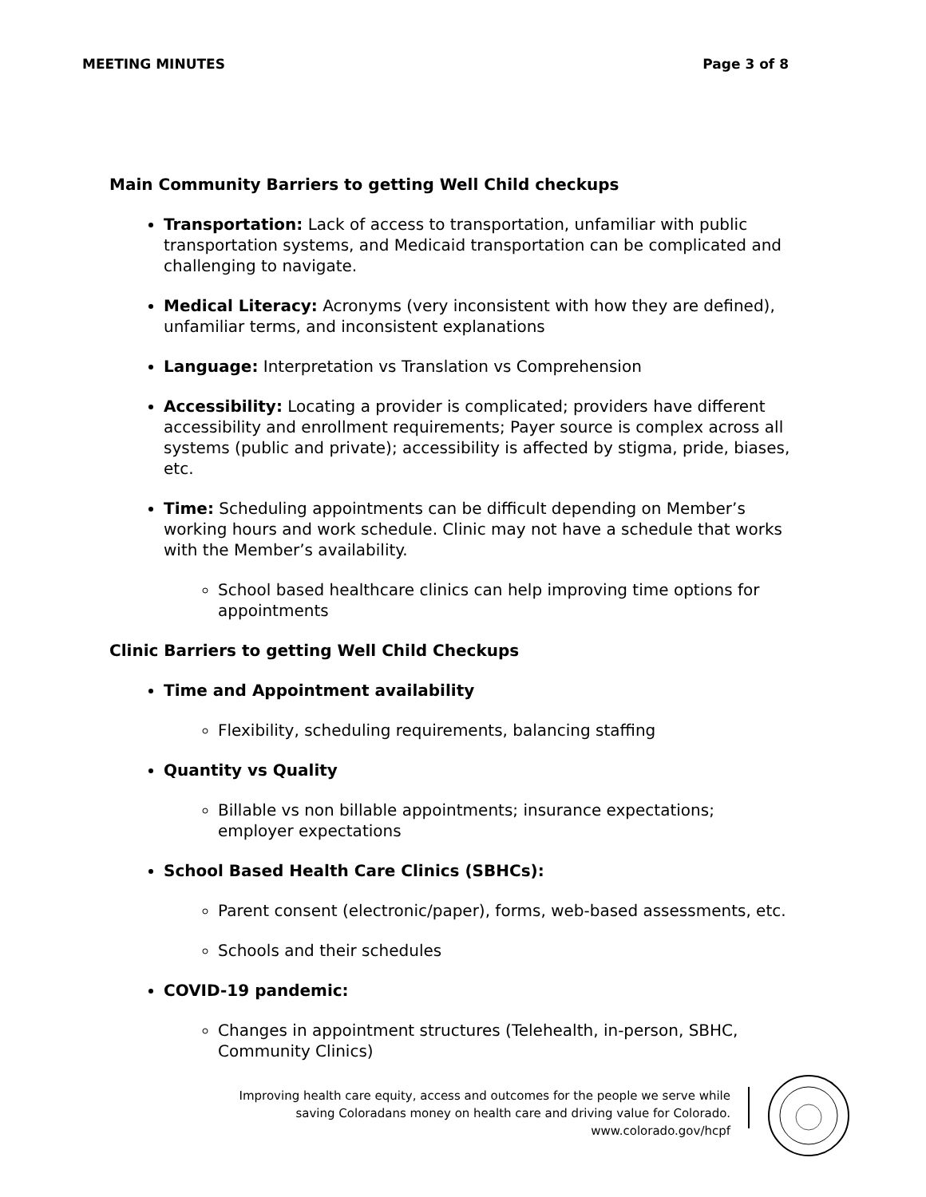MEETING MINUTES Page 3 of 8
Main Community Barriers to getting Well Child checkups
Transportation: Lack of access to transportation, unfamiliar with public transportation systems, and Medicaid transportation can be complicated and challenging to navigate.
Medical Literacy: Acronyms (very inconsistent with how they are defined), unfamiliar terms, and inconsistent explanations
Language: Interpretation vs Translation vs Comprehension
Accessibility: Locating a provider is complicated; providers have different accessibility and enrollment requirements; Payer source is complex across all systems (public and private); accessibility is affected by stigma, pride, biases, etc.
Time: Scheduling appointments can be difficult depending on Member’s working hours and work schedule. Clinic may not have a schedule that works with the Member’s availability.
School based healthcare clinics can help improving time options for appointments
Clinic Barriers to getting Well Child Checkups
Time and Appointment availability
Flexibility, scheduling requirements, balancing staffing
Quantity vs Quality
Billable vs non billable appointments; insurance expectations; employer expectations
School Based Health Care Clinics (SBHCs):
Parent consent (electronic/paper), forms, web-based assessments, etc.
Schools and their schedules
COVID-19 pandemic:
Changes in appointment structures (Telehealth, in-person, SBHC, Community Clinics)
Improving health care equity, access and outcomes for the people we serve while
saving Coloradans money on health care and driving value for Colorado.
www.colorado.gov/hcpf